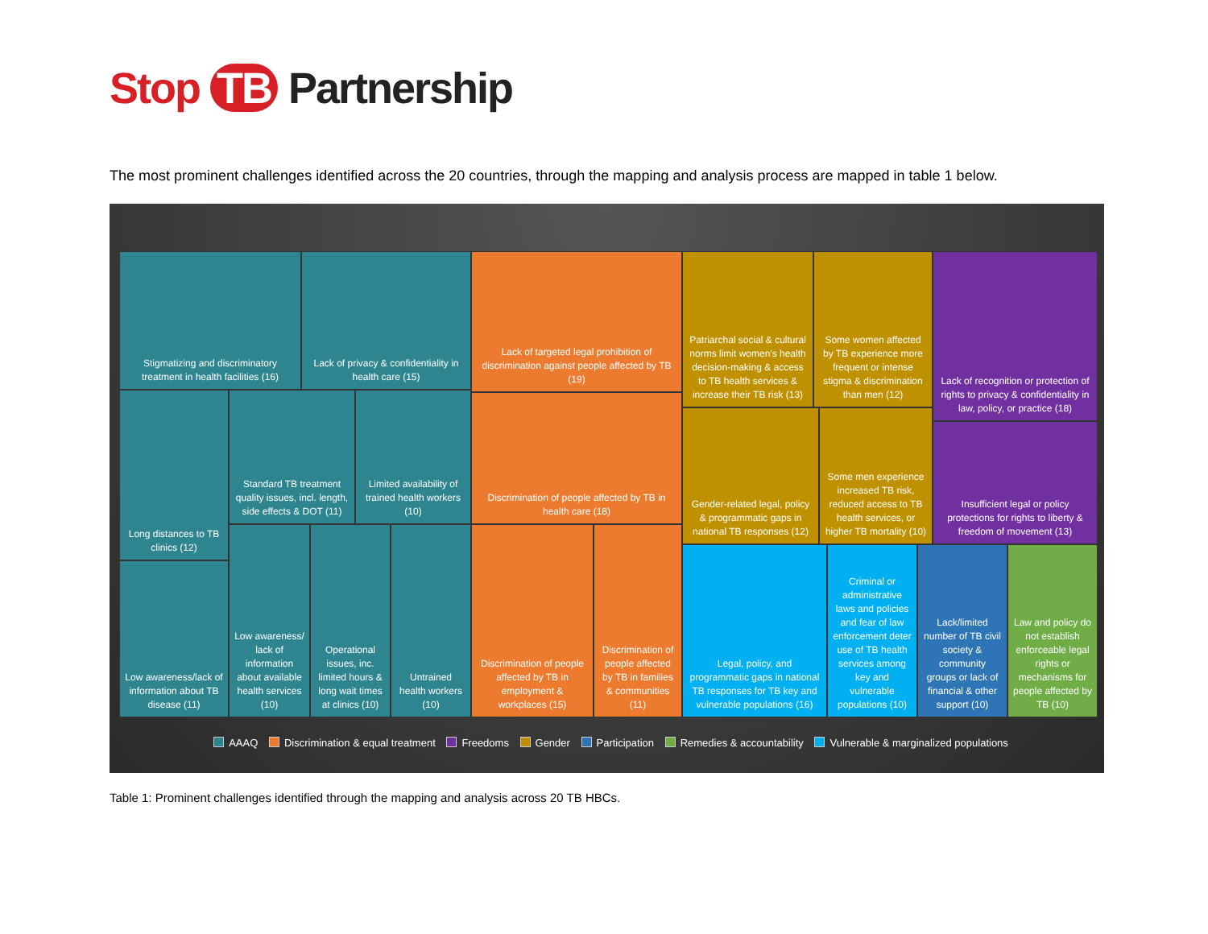Stop TB Partnership
The most prominent challenges identified across the 20 countries, through the mapping and analysis process are mapped in table 1 below.
Stigmatizing and discriminatory treatment in health facilities (16)
Lack of privacy & confidentiality in health care (15)
Long distances to TB clinics (12)
Standard TB treatment quality issues, incl. length, side effects & DOT (11)
Limited availability of trained health workers (10)
Low awareness/lack of information about TB disease (11)
Low awareness/ lack of information about available health services (10)
Operational issues, inc. limited hours & long wait times at clinics (10)
Untrained health workers (10)
Lack of targeted legal prohibition of discrimination against people affected by TB (19)
Discrimination of people affected by TB in health care (18)
Discrimination of people affected by TB in employment & workplaces (15)
Discrimination of people affected by TB in families & communities (11)
Patriarchal social & cultural norms limit women's health decision-making & access to TB health services & increase their TB risk (13)
Some women affected by TB experience more frequent or intense stigma & discrimination than men (12)
Gender-related legal, policy & programmatic gaps in national TB responses (12)
Some men experience increased TB risk, reduced access to TB health services, or higher TB mortality (10)
Lack of recognition or protection of rights to privacy & confidentiality in law, policy, or practice (18)
Insufficient legal or policy protections for rights to liberty & freedom of movement (13)
Legal, policy, and programmatic gaps in national TB responses for TB key and vulnerable populations (16)
Criminal or administrative laws and policies and fear of law enforcement deter use of TB health services among key and vulnerable populations (10)
Lack/limited number of TB civil society & community groups or lack of financial & other support (10)
Law and policy do not establish enforceable legal rights or mechanisms for people affected by TB (10)
AAAQ Discrimination & equal treatment Freedoms Gender Participation Remedies & accountability Vulnerable & marginalized populations
Table 1: Prominent challenges identified through the mapping and analysis across 20 TB HBCs.